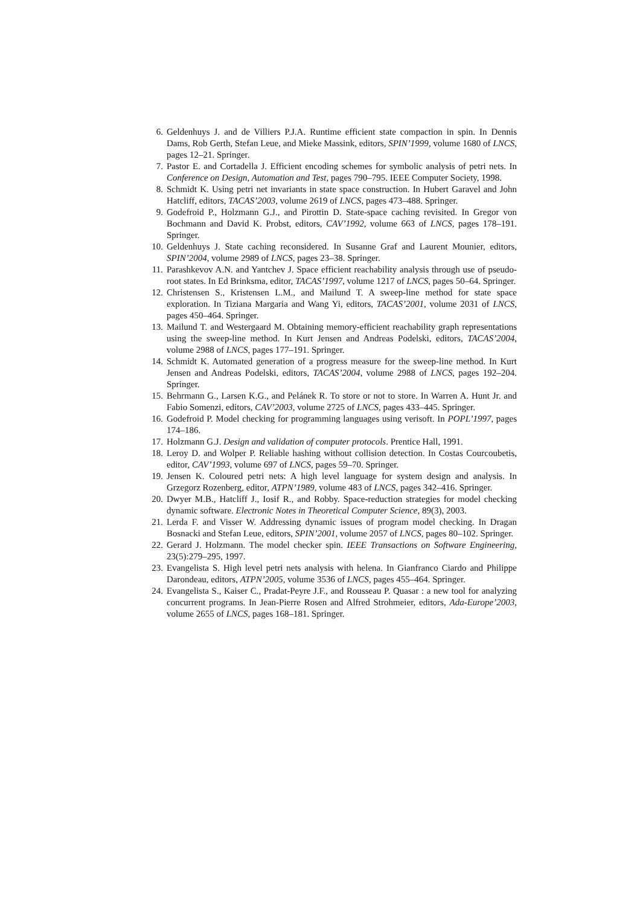6. Geldenhuys J. and de Villiers P.J.A. Runtime efficient state compaction in spin. In Dennis Dams, Rob Gerth, Stefan Leue, and Mieke Massink, editors, SPIN’1999, volume 1680 of LNCS, pages 12–21. Springer.
7. Pastor E. and Cortadella J. Efficient encoding schemes for symbolic analysis of petri nets. In Conference on Design, Automation and Test, pages 790–795. IEEE Computer Society, 1998.
8. Schmidt K. Using petri net invariants in state space construction. In Hubert Garavel and John Hatcliff, editors, TACAS’2003, volume 2619 of LNCS, pages 473–488. Springer.
9. Godefroid P., Holzmann G.J., and Pirottin D. State-space caching revisited. In Gregor von Bochmann and David K. Probst, editors, CAV’1992, volume 663 of LNCS, pages 178–191. Springer.
10. Geldenhuys J. State caching reconsidered. In Susanne Graf and Laurent Mounier, editors, SPIN’2004, volume 2989 of LNCS, pages 23–38. Springer.
11. Parashkevov A.N. and Yantchev J. Space efficient reachability analysis through use of pseudo-root states. In Ed Brinksma, editor, TACAS’1997, volume 1217 of LNCS, pages 50–64. Springer.
12. Christensen S., Kristensen L.M., and Mailund T. A sweep-line method for state space exploration. In Tiziana Margaria and Wang Yi, editors, TACAS’2001, volume 2031 of LNCS, pages 450–464. Springer.
13. Mailund T. and Westergaard M. Obtaining memory-efficient reachability graph representations using the sweep-line method. In Kurt Jensen and Andreas Podelski, editors, TACAS’2004, volume 2988 of LNCS, pages 177–191. Springer.
14. Schmidt K. Automated generation of a progress measure for the sweep-line method. In Kurt Jensen and Andreas Podelski, editors, TACAS’2004, volume 2988 of LNCS, pages 192–204. Springer.
15. Behrmann G., Larsen K.G., and Pelánek R. To store or not to store. In Warren A. Hunt Jr. and Fabio Somenzi, editors, CAV’2003, volume 2725 of LNCS, pages 433–445. Springer.
16. Godefroid P. Model checking for programming languages using verisoft. In POPL’1997, pages 174–186.
17. Holzmann G.J. Design and validation of computer protocols. Prentice Hall, 1991.
18. Leroy D. and Wolper P. Reliable hashing without collision detection. In Costas Courcoubetis, editor, CAV’1993, volume 697 of LNCS, pages 59–70. Springer.
19. Jensen K. Coloured petri nets: A high level language for system design and analysis. In Grzegorz Rozenberg, editor, ATPN’1989, volume 483 of LNCS, pages 342–416. Springer.
20. Dwyer M.B., Hatcliff J., Iosif R., and Robby. Space-reduction strategies for model checking dynamic software. Electronic Notes in Theoretical Computer Science, 89(3), 2003.
21. Lerda F. and Visser W. Addressing dynamic issues of program model checking. In Dragan Bosnacki and Stefan Leue, editors, SPIN’2001, volume 2057 of LNCS, pages 80–102. Springer.
22. Gerard J. Holzmann. The model checker spin. IEEE Transactions on Software Engineering, 23(5):279–295, 1997.
23. Evangelista S. High level petri nets analysis with helena. In Gianfranco Ciardo and Philippe Darondeau, editors, ATPN’2005, volume 3536 of LNCS, pages 455–464. Springer.
24. Evangelista S., Kaiser C., Pradat-Peyre J.F., and Rousseau P. Quasar : a new tool for analyzing concurrent programs. In Jean-Pierre Rosen and Alfred Strohmeier, editors, Ada-Europe’2003, volume 2655 of LNCS, pages 168–181. Springer.